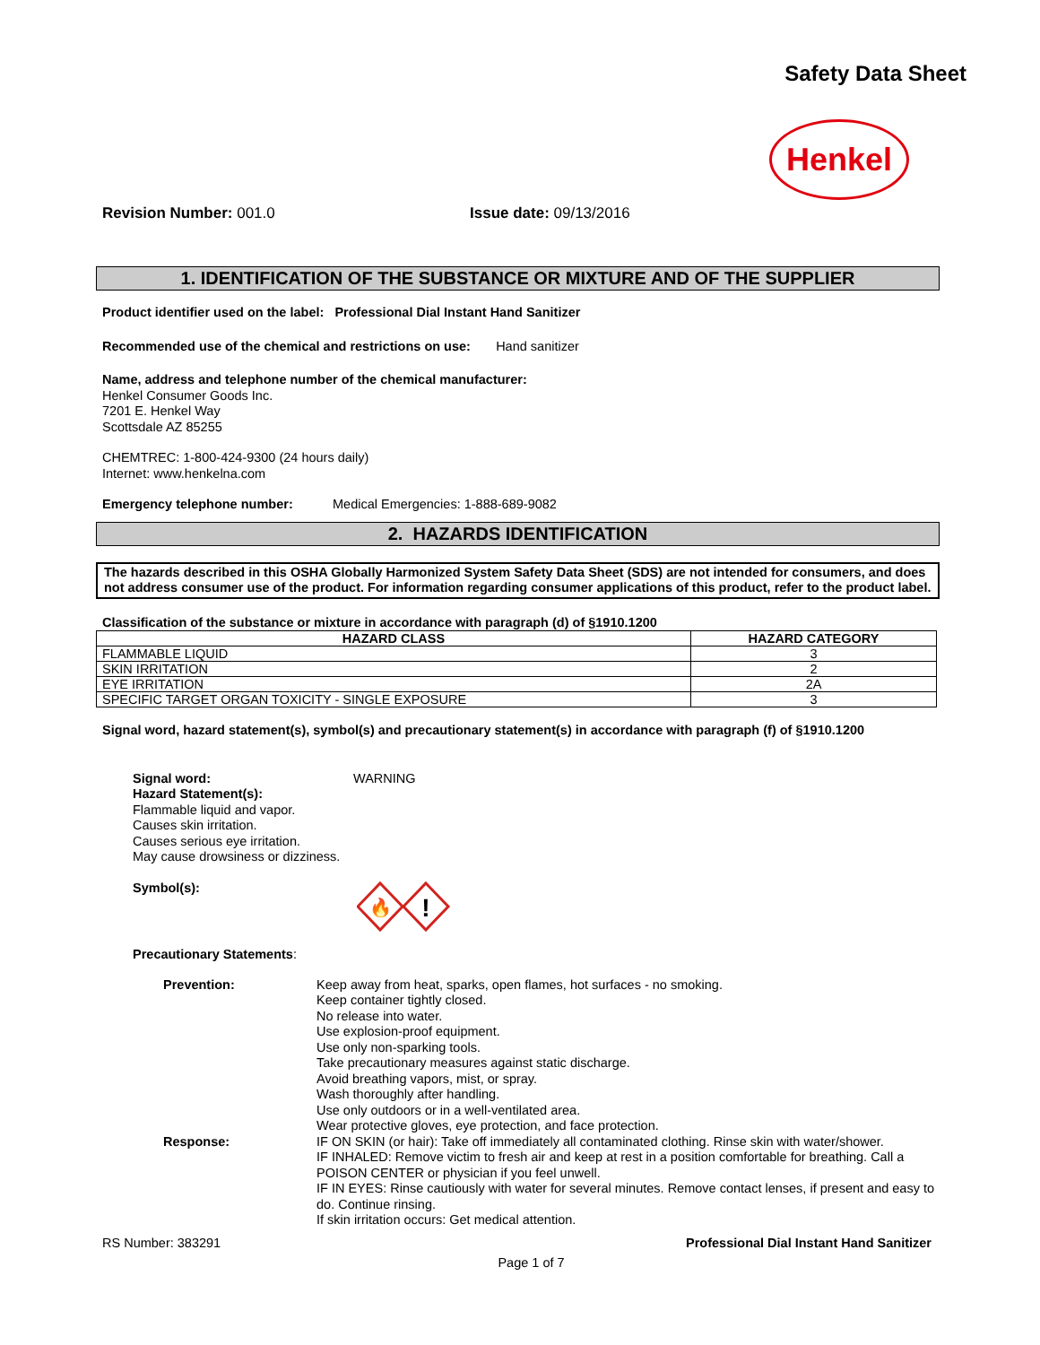Safety Data Sheet
Henkel
Revision Number: 001.0 Issue date: 09/13/2016
1. IDENTIFICATION OF THE SUBSTANCE OR MIXTURE AND OF THE SUPPLIER
Product identifier used on the label: Professional Dial Instant Hand Sanitizer
Recommended use of the chemical and restrictions on use: Hand sanitizer
Name, address and telephone number of the chemical manufacturer:
Henkel Consumer Goods Inc.
7201 E. Henkel Way
Scottsdale AZ 85255
CHEMTREC: 1-800-424-9300 (24 hours daily)
Internet: www.henkelna.com
Emergency telephone number: Medical Emergencies: 1-888-689-9082
2. HAZARDS IDENTIFICATION
The hazards described in this OSHA Globally Harmonized System Safety Data Sheet (SDS) are not intended for consumers, and does not address consumer use of the product. For information regarding consumer applications of this product, refer to the product label.
Classification of the substance or mixture in accordance with paragraph (d) of §1910.1200
| HAZARD CLASS | HAZARD CATEGORY |
| --- | --- |
| FLAMMABLE LIQUID | 3 |
| SKIN IRRITATION | 2 |
| EYE IRRITATION | 2A |
| SPECIFIC TARGET ORGAN TOXICITY - SINGLE EXPOSURE | 3 |
Signal word, hazard statement(s), symbol(s) and precautionary statement(s) in accordance with paragraph (f) of §1910.1200
Signal word: WARNING
Hazard Statement(s):
Flammable liquid and vapor.
Causes skin irritation.
Causes serious eye irritation.
May cause drowsiness or dizziness.
Symbol(s):
🔥
!
Precautionary Statements:
Prevention: Keep away from heat, sparks, open flames, hot surfaces - no smoking.
Keep container tightly closed.
No release into water.
Use explosion-proof equipment.
Use only non-sparking tools.
Take precautionary measures against static discharge.
Avoid breathing vapors, mist, or spray.
Wash thoroughly after handling.
Use only outdoors or in a well-ventilated area.
Wear protective gloves, eye protection, and face protection.
Response: IF ON SKIN (or hair): Take off immediately all contaminated clothing. Rinse skin with water/shower.
IF INHALED: Remove victim to fresh air and keep at rest in a position comfortable for breathing. Call a POISON CENTER or physician if you feel unwell.
IF IN EYES: Rinse cautiously with water for several minutes. Remove contact lenses, if present and easy to do. Continue rinsing.
If skin irritation occurs: Get medical attention.
RS Number: 383291 Professional Dial Instant Hand Sanitizer
Page 1 of 7